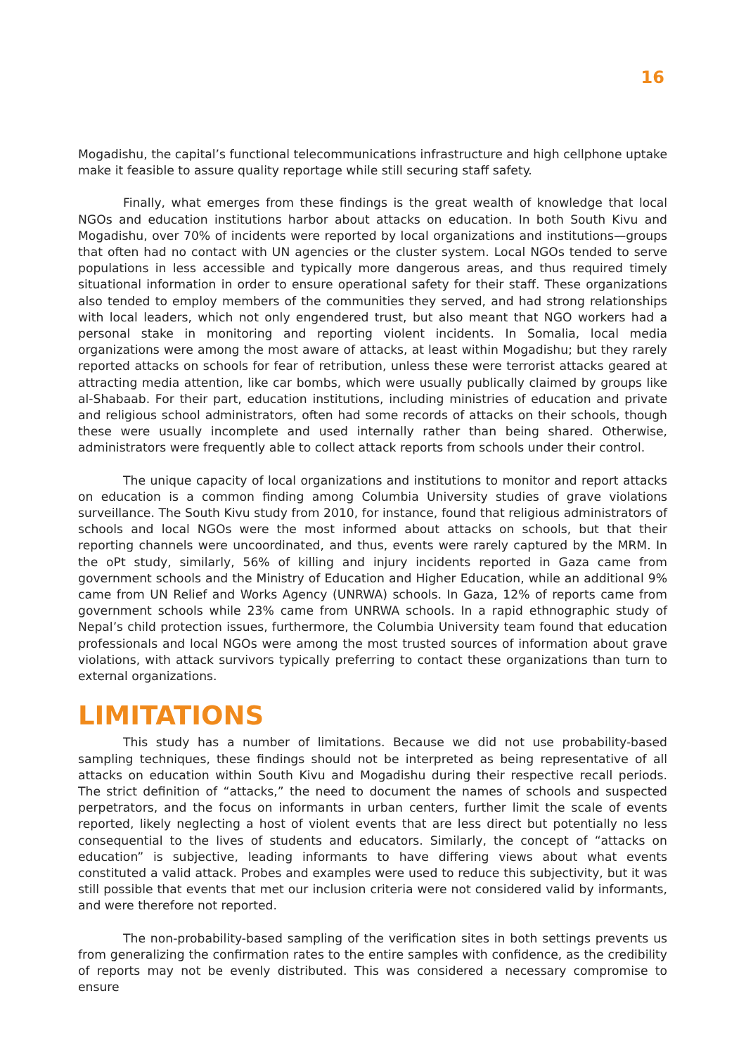16
Mogadishu, the capital’s functional telecommunications infrastructure and high cellphone uptake make it feasible to assure quality reportage while still securing staff safety.
Finally, what emerges from these findings is the great wealth of knowledge that local NGOs and education institutions harbor about attacks on education. In both South Kivu and Mogadishu, over 70% of incidents were reported by local organizations and institutions—groups that often had no contact with UN agencies or the cluster system. Local NGOs tended to serve populations in less accessible and typically more dangerous areas, and thus required timely situational information in order to ensure operational safety for their staff. These organizations also tended to employ members of the communities they served, and had strong relationships with local leaders, which not only engendered trust, but also meant that NGO workers had a personal stake in monitoring and reporting violent incidents. In Somalia, local media organizations were among the most aware of attacks, at least within Mogadishu; but they rarely reported attacks on schools for fear of retribution, unless these were terrorist attacks geared at attracting media attention, like car bombs, which were usually publically claimed by groups like al-Shabaab. For their part, education institutions, including ministries of education and private and religious school administrators, often had some records of attacks on their schools, though these were usually incomplete and used internally rather than being shared. Otherwise, administrators were frequently able to collect attack reports from schools under their control.
The unique capacity of local organizations and institutions to monitor and report attacks on education is a common finding among Columbia University studies of grave violations surveillance. The South Kivu study from 2010, for instance, found that religious administrators of schools and local NGOs were the most informed about attacks on schools, but that their reporting channels were uncoordinated, and thus, events were rarely captured by the MRM. In the oPt study, similarly, 56% of killing and injury incidents reported in Gaza came from government schools and the Ministry of Education and Higher Education, while an additional 9% came from UN Relief and Works Agency (UNRWA) schools. In Gaza, 12% of reports came from government schools while 23% came from UNRWA schools. In a rapid ethnographic study of Nepal’s child protection issues, furthermore, the Columbia University team found that education professionals and local NGOs were among the most trusted sources of information about grave violations, with attack survivors typically preferring to contact these organizations than turn to external organizations.
LIMITATIONS
This study has a number of limitations. Because we did not use probability-based sampling techniques, these findings should not be interpreted as being representative of all attacks on education within South Kivu and Mogadishu during their respective recall periods. The strict definition of “attacks,” the need to document the names of schools and suspected perpetrators, and the focus on informants in urban centers, further limit the scale of events reported, likely neglecting a host of violent events that are less direct but potentially no less consequential to the lives of students and educators. Similarly, the concept of “attacks on education” is subjective, leading informants to have differing views about what events constituted a valid attack. Probes and examples were used to reduce this subjectivity, but it was still possible that events that met our inclusion criteria were not considered valid by informants, and were therefore not reported.
The non-probability-based sampling of the verification sites in both settings prevents us from generalizing the confirmation rates to the entire samples with confidence, as the credibility of reports may not be evenly distributed. This was considered a necessary compromise to ensure